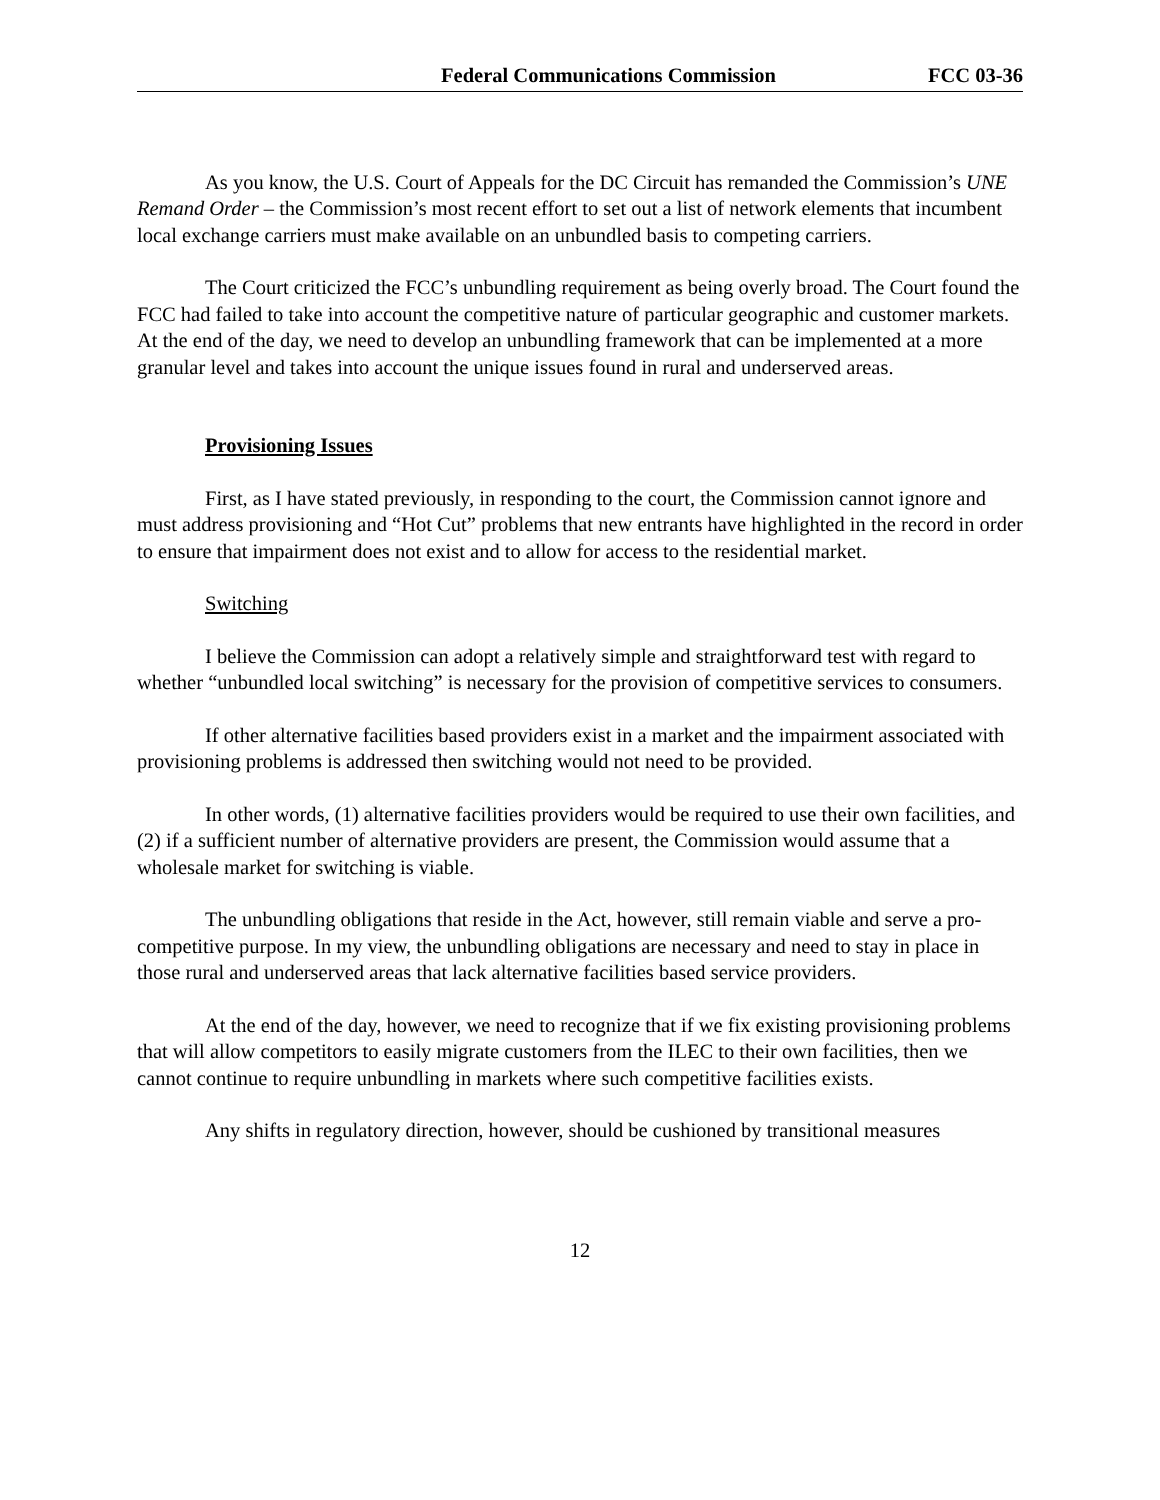Federal Communications Commission FCC 03-36
As you know, the U.S. Court of Appeals for the DC Circuit has remanded the Commission’s UNE Remand Order – the Commission’s most recent effort to set out a list of network elements that incumbent local exchange carriers must make available on an unbundled basis to competing carriers.
The Court criticized the FCC’s unbundling requirement as being overly broad. The Court found the FCC had failed to take into account the competitive nature of particular geographic and customer markets. At the end of the day, we need to develop an unbundling framework that can be implemented at a more granular level and takes into account the unique issues found in rural and underserved areas.
Provisioning Issues
First, as I have stated previously, in responding to the court, the Commission cannot ignore and must address provisioning and “Hot Cut” problems that new entrants have highlighted in the record in order to ensure that impairment does not exist and to allow for access to the residential market.
Switching
I believe the Commission can adopt a relatively simple and straightforward test with regard to whether “unbundled local switching” is necessary for the provision of competitive services to consumers.
If other alternative facilities based providers exist in a market and the impairment associated with provisioning problems is addressed then switching would not need to be provided.
In other words, (1) alternative facilities providers would be required to use their own facilities, and (2) if a sufficient number of alternative providers are present, the Commission would assume that a wholesale market for switching is viable.
The unbundling obligations that reside in the Act, however, still remain viable and serve a pro-competitive purpose. In my view, the unbundling obligations are necessary and need to stay in place in those rural and underserved areas that lack alternative facilities based service providers.
At the end of the day, however, we need to recognize that if we fix existing provisioning problems that will allow competitors to easily migrate customers from the ILEC to their own facilities, then we cannot continue to require unbundling in markets where such competitive facilities exists.
Any shifts in regulatory direction, however, should be cushioned by transitional measures
12